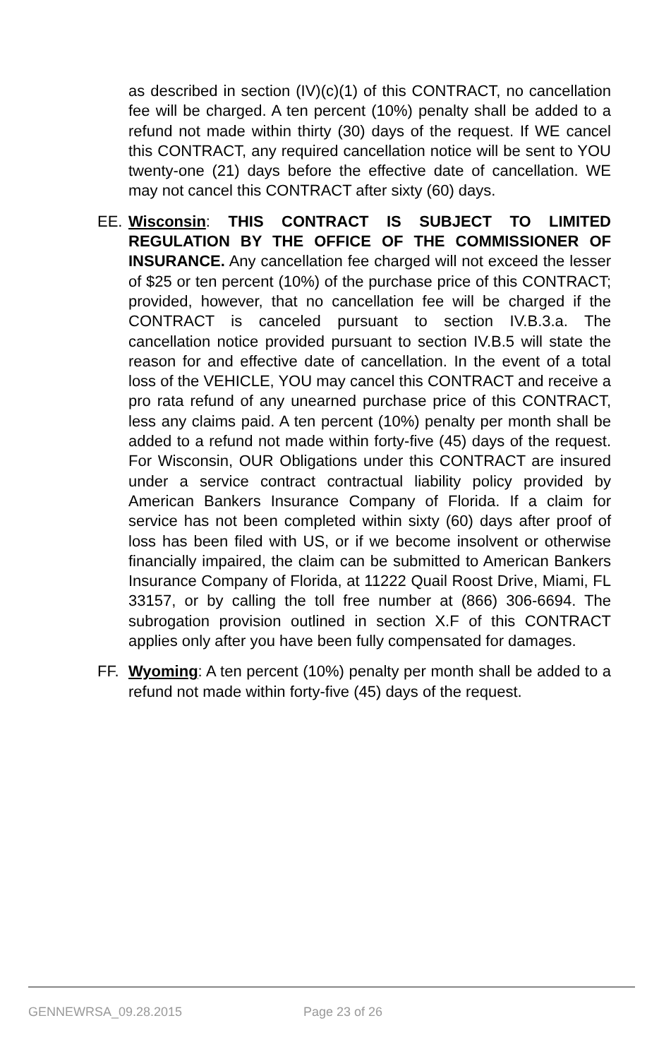as described in section (IV)(c)(1) of this CONTRACT, no cancellation fee will be charged. A ten percent (10%) penalty shall be added to a refund not made within thirty (30) days of the request. If WE cancel this CONTRACT, any required cancellation notice will be sent to YOU twenty-one (21) days before the effective date of cancellation. WE may not cancel this CONTRACT after sixty (60) days.
EE. Wisconsin: THIS CONTRACT IS SUBJECT TO LIMITED REGULATION BY THE OFFICE OF THE COMMISSIONER OF INSURANCE. Any cancellation fee charged will not exceed the lesser of $25 or ten percent (10%) of the purchase price of this CONTRACT; provided, however, that no cancellation fee will be charged if the CONTRACT is canceled pursuant to section IV.B.3.a. The cancellation notice provided pursuant to section IV.B.5 will state the reason for and effective date of cancellation. In the event of a total loss of the VEHICLE, YOU may cancel this CONTRACT and receive a pro rata refund of any unearned purchase price of this CONTRACT, less any claims paid. A ten percent (10%) penalty per month shall be added to a refund not made within forty-five (45) days of the request. For Wisconsin, OUR Obligations under this CONTRACT are insured under a service contract contractual liability policy provided by American Bankers Insurance Company of Florida. If a claim for service has not been completed within sixty (60) days after proof of loss has been filed with US, or if we become insolvent or otherwise financially impaired, the claim can be submitted to American Bankers Insurance Company of Florida, at 11222 Quail Roost Drive, Miami, FL 33157, or by calling the toll free number at (866) 306-6694. The subrogation provision outlined in section X.F of this CONTRACT applies only after you have been fully compensated for damages.
FF. Wyoming: A ten percent (10%) penalty per month shall be added to a refund not made within forty-five (45) days of the request.
GENNEWRSA_09.28.2015 Page 23 of 26